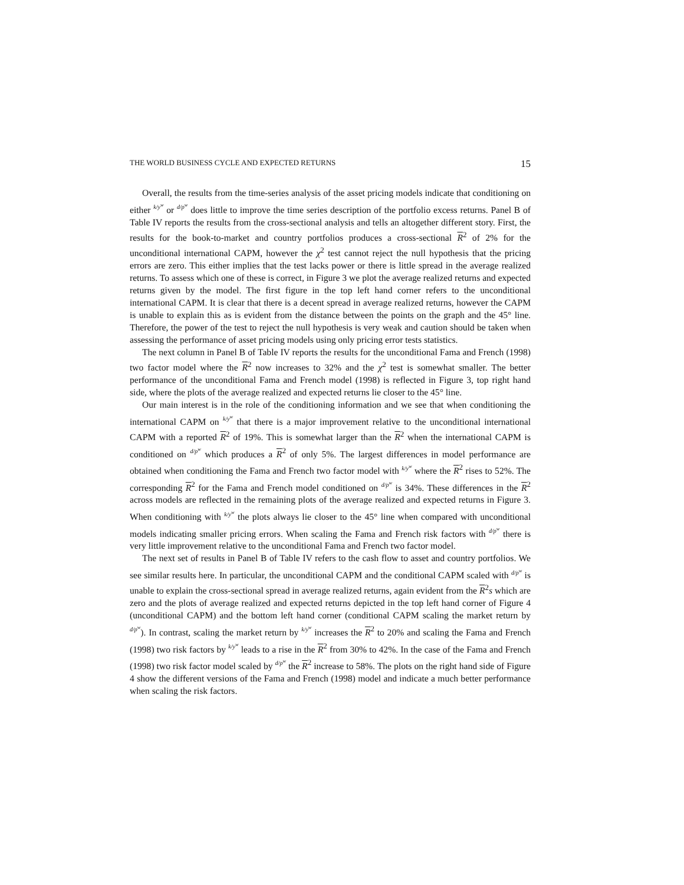THE WORLD BUSINESS CYCLE AND EXPECTED RETURNS 15
Overall, the results from the time-series analysis of the asset pricing models indicate that conditioning on either k/y<sup>w</sup> or d/p<sup>w</sup> does little to improve the time series description of the portfolio excess returns. Panel B of Table IV reports the results from the cross-sectional analysis and tells an altogether different story. First, the results for the book-to-market and country portfolios produces a cross-sectional R<sup>2</sup> of 2% for the unconditional international CAPM, however the χ<sup>2</sup> test cannot reject the null hypothesis that the pricing errors are zero. This either implies that the test lacks power or there is little spread in the average realized returns. To assess which one of these is correct, in Figure 3 we plot the average realized returns and expected returns given by the model. The first figure in the top left hand corner refers to the unconditional international CAPM. It is clear that there is a decent spread in average realized returns, however the CAPM is unable to explain this as is evident from the distance between the points on the graph and the 45° line. Therefore, the power of the test to reject the null hypothesis is very weak and caution should be taken when assessing the performance of asset pricing models using only pricing error tests statistics.
The next column in Panel B of Table IV reports the results for the unconditional Fama and French (1998) two factor model where the R<sup>2</sup> now increases to 32% and the χ<sup>2</sup> test is somewhat smaller. The better performance of the unconditional Fama and French model (1998) is reflected in Figure 3, top right hand side, where the plots of the average realized and expected returns lie closer to the 45° line.
Our main interest is in the role of the conditioning information and we see that when conditioning the international CAPM on k/y<sup>w</sup> that there is a major improvement relative to the unconditional international CAPM with a reported R<sup>2</sup> of 19%. This is somewhat larger than the R<sup>2</sup> when the international CAPM is conditioned on d/p<sup>w</sup> which produces a R<sup>2</sup> of only 5%. The largest differences in model performance are obtained when conditioning the Fama and French two factor model with k/y<sup>w</sup> where the R<sup>2</sup> rises to 52%. The corresponding R<sup>2</sup> for the Fama and French model conditioned on d/p<sup>w</sup> is 34%. These differences in the R<sup>2</sup> across models are reflected in the remaining plots of the average realized and expected returns in Figure 3. When conditioning with k/y<sup>w</sup> the plots always lie closer to the 45° line when compared with unconditional models indicating smaller pricing errors. When scaling the Fama and French risk factors with d/p<sup>w</sup> there is very little improvement relative to the unconditional Fama and French two factor model.
The next set of results in Panel B of Table IV refers to the cash flow to asset and country portfolios. We see similar results here. In particular, the unconditional CAPM and the conditional CAPM scaled with d/p<sup>w</sup> is unable to explain the cross-sectional spread in average realized returns, again evident from the R<sup>2</sup>s which are zero and the plots of average realized and expected returns depicted in the top left hand corner of Figure 4 (unconditional CAPM) and the bottom left hand corner (conditional CAPM scaling the market return by d/p<sup>w</sup>). In contrast, scaling the market return by k/y<sup>w</sup> increases the R<sup>2</sup> to 20% and scaling the Fama and French (1998) two risk factors by k/y<sup>w</sup> leads to a rise in the R<sup>2</sup> from 30% to 42%. In the case of the Fama and French (1998) two risk factor model scaled by d/p<sup>w</sup> the R<sup>2</sup> increase to 58%. The plots on the right hand side of Figure 4 show the different versions of the Fama and French (1998) model and indicate a much better performance when scaling the risk factors.